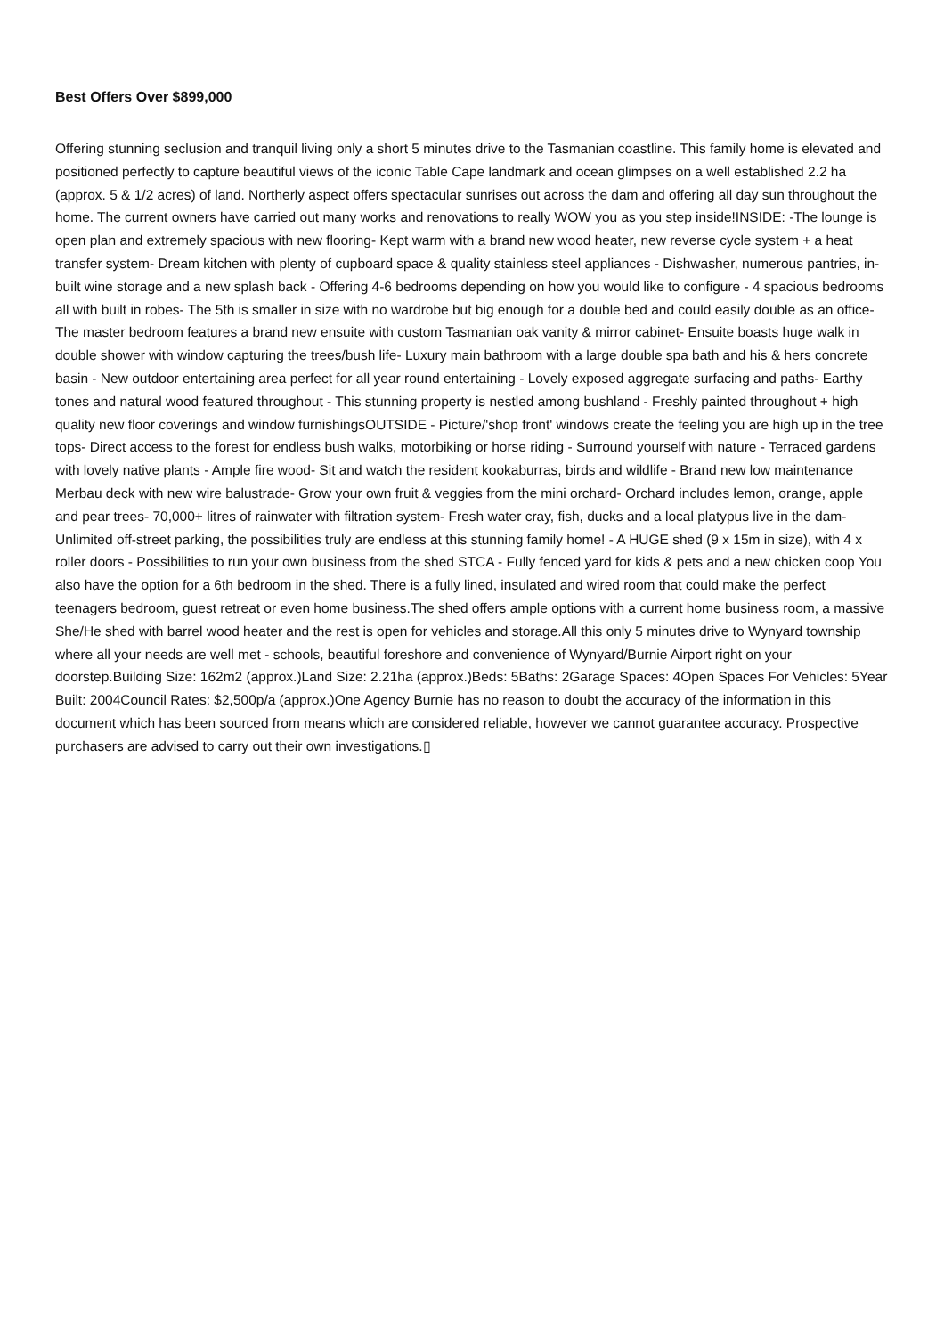Best Offers Over $899,000
Offering stunning seclusion and tranquil living only a short 5 minutes drive to the Tasmanian coastline. This family home is elevated and positioned perfectly to capture beautiful views of the iconic Table Cape landmark and ocean glimpses on a well established 2.2 ha (approx. 5 & 1/2 acres) of land. Northerly aspect offers spectacular sunrises out across the dam and offering all day sun throughout the home. The current owners have carried out many works and renovations to really WOW you as you step inside!INSIDE: -The lounge is open plan and extremely spacious with new flooring- Kept warm with a brand new wood heater, new reverse cycle system + a heat transfer system- Dream kitchen with plenty of cupboard space & quality stainless steel appliances - Dishwasher, numerous pantries, in-built wine storage and a new splash back - Offering 4-6 bedrooms depending on how you would like to configure - 4 spacious bedrooms all with built in robes- The 5th is smaller in size with no wardrobe but big enough for a double bed and could easily double as an office- The master bedroom features a brand new ensuite with custom Tasmanian oak vanity & mirror cabinet- Ensuite boasts huge walk in double shower with window capturing the trees/bush life- Luxury main bathroom with a large double spa bath and his & hers concrete basin - New outdoor entertaining area perfect for all year round entertaining - Lovely exposed aggregate surfacing and paths- Earthy tones and natural wood featured throughout - This stunning property is nestled among bushland - Freshly painted throughout + high quality new floor coverings and window furnishingsOUTSIDE - Picture/'shop front' windows create the feeling you are high up in the tree tops- Direct access to the forest for endless bush walks, motorbiking or horse riding - Surround yourself with nature - Terraced gardens with lovely native plants - Ample fire wood- Sit and watch the resident kookaburras, birds and wildlife - Brand new low maintenance Merbau deck with new wire balustrade- Grow your own fruit & veggies from the mini orchard- Orchard includes lemon, orange, apple and pear trees- 70,000+ litres of rainwater with filtration system- Fresh water cray, fish, ducks and a local platypus live in the dam- Unlimited off-street parking, the possibilities truly are endless at this stunning family home! - A HUGE shed (9 x 15m in size), with 4 x roller doors - Possibilities to run your own business from the shed STCA - Fully fenced yard for kids & pets and a new chicken coop You also have the option for a 6th bedroom in the shed. There is a fully lined, insulated and wired room that could make the perfect teenagers bedroom, guest retreat or even home business.The shed offers ample options with a current home business room, a massive She/He shed with barrel wood heater and the rest is open for vehicles and storage.All this only 5 minutes drive to Wynyard township where all your needs are well met - schools, beautiful foreshore and convenience of Wynyard/Burnie Airport right on your doorstep.Building Size: 162m2 (approx.)Land Size: 2.21ha (approx.)Beds: 5Baths: 2Garage Spaces: 4Open Spaces For Vehicles: 5Year Built: 2004Council Rates: $2,500p/a (approx.)One Agency Burnie has no reason to doubt the accuracy of the information in this document which has been sourced from means which are considered reliable, however we cannot guarantee accuracy. Prospective purchasers are advised to carry out their own investigations.▯